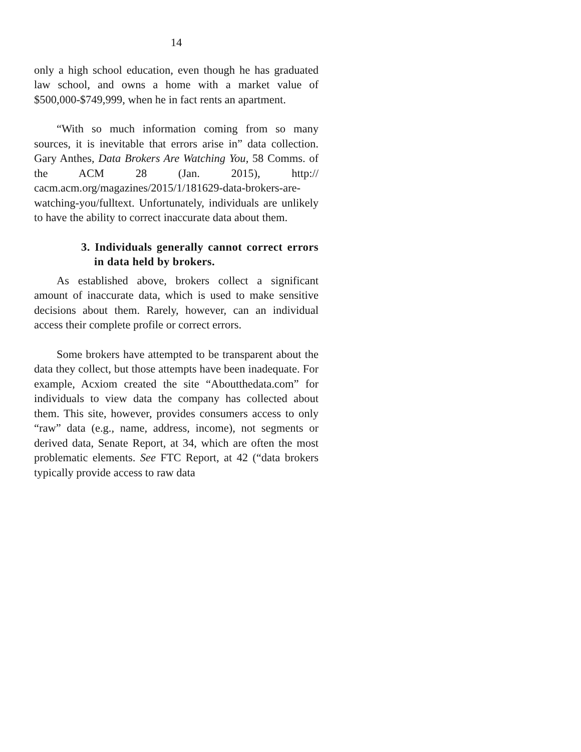14
only a high school education, even though he has graduated law school, and owns a home with a market value of $500,000-$749,999, when he in fact rents an apartment.
“With so much information coming from so many sources, it is inevitable that errors arise in” data collection. Gary Anthes, Data Brokers Are Watching You, 58 Comms. of the ACM 28 (Jan. 2015), http:// cacm.acm.org/magazines/2015/1/181629-data-brokers-are-watching-you/fulltext. Unfortunately, individuals are unlikely to have the ability to correct inaccurate data about them.
3. Individuals generally cannot correct errors in data held by brokers.
As established above, brokers collect a significant amount of inaccurate data, which is used to make sensitive decisions about them. Rarely, however, can an individual access their complete profile or correct errors.
Some brokers have attempted to be transparent about the data they collect, but those attempts have been inadequate. For example, Acxiom created the site “Aboutthedata.com” for individuals to view data the company has collected about them. This site, however, provides consumers access to only “raw” data (e.g., name, address, income), not segments or derived data, Senate Report, at 34, which are often the most problematic elements. See FTC Report, at 42 (“data brokers typically provide access to raw data